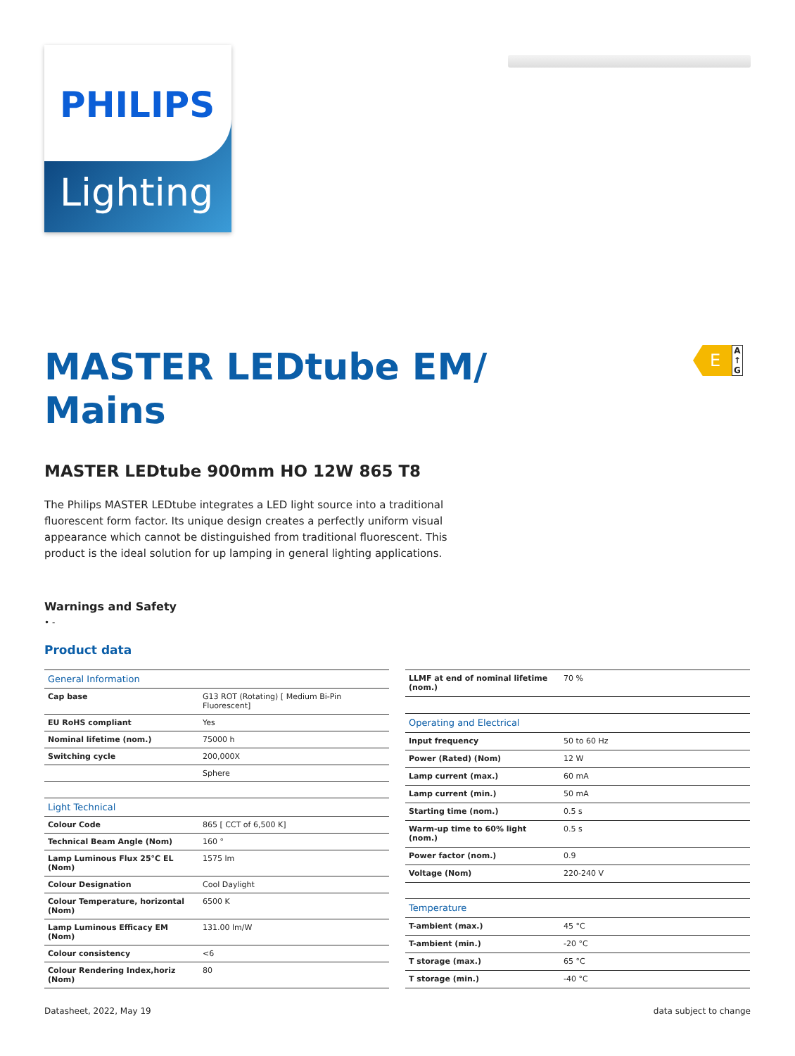PHILIPS
Lighting
E
A
↑
G
MASTER LEDtube EM/ Mains
MASTER LEDtube 900mm HO 12W 865 T8
The Philips MASTER LEDtube integrates a LED light source into a traditional fluorescent form factor. Its unique design creates a perfectly uniform visual appearance which cannot be distinguished from traditional fluorescent. This product is the ideal solution for up lamping in general lighting applications.
Warnings and Safety
• -
Product data
| General Information | |
| --- | --- |
| Cap base | G13 ROT (Rotating) [ Medium Bi-Pin Fluorescent] |
| EU RoHS compliant | Yes |
| Nominal lifetime (nom.) | 75000 h |
| Switching cycle | 200,000X |
| | Sphere |
| Light Technical | |
| Colour Code | 865 [ CCT of 6,500 K] |
| Technical Beam Angle (Nom) | 160 ° |
| Lamp Luminous Flux 25°C EL (Nom) | 1575 lm |
| Colour Designation | Cool Daylight |
| Colour Temperature, horizontal (Nom) | 6500 K |
| Lamp Luminous Efficacy EM (Nom) | 131.00 lm/W |
| Colour consistency | <6 |
| Colour Rendering Index,horiz (Nom) | 80 |
| LLMF at end of nominal lifetime (nom.) | 70 % |
| Operating and Electrical | |
| Input frequency | 50 to 60 Hz |
| Power (Rated) (Nom) | 12 W |
| Lamp current (max.) | 60 mA |
| Lamp current (min.) | 50 mA |
| Starting time (nom.) | 0.5 s |
| Warm-up time to 60% light (nom.) | 0.5 s |
| Power factor (nom.) | 0.9 |
| Voltage (Nom) | 220-240 V |
| Temperature | |
| T-ambient (max.) | 45 °C |
| T-ambient (min.) | -20 °C |
| T storage (max.) | 65 °C |
| T storage (min.) | -40 °C |
Datasheet, 2022, May 19 data subject to change